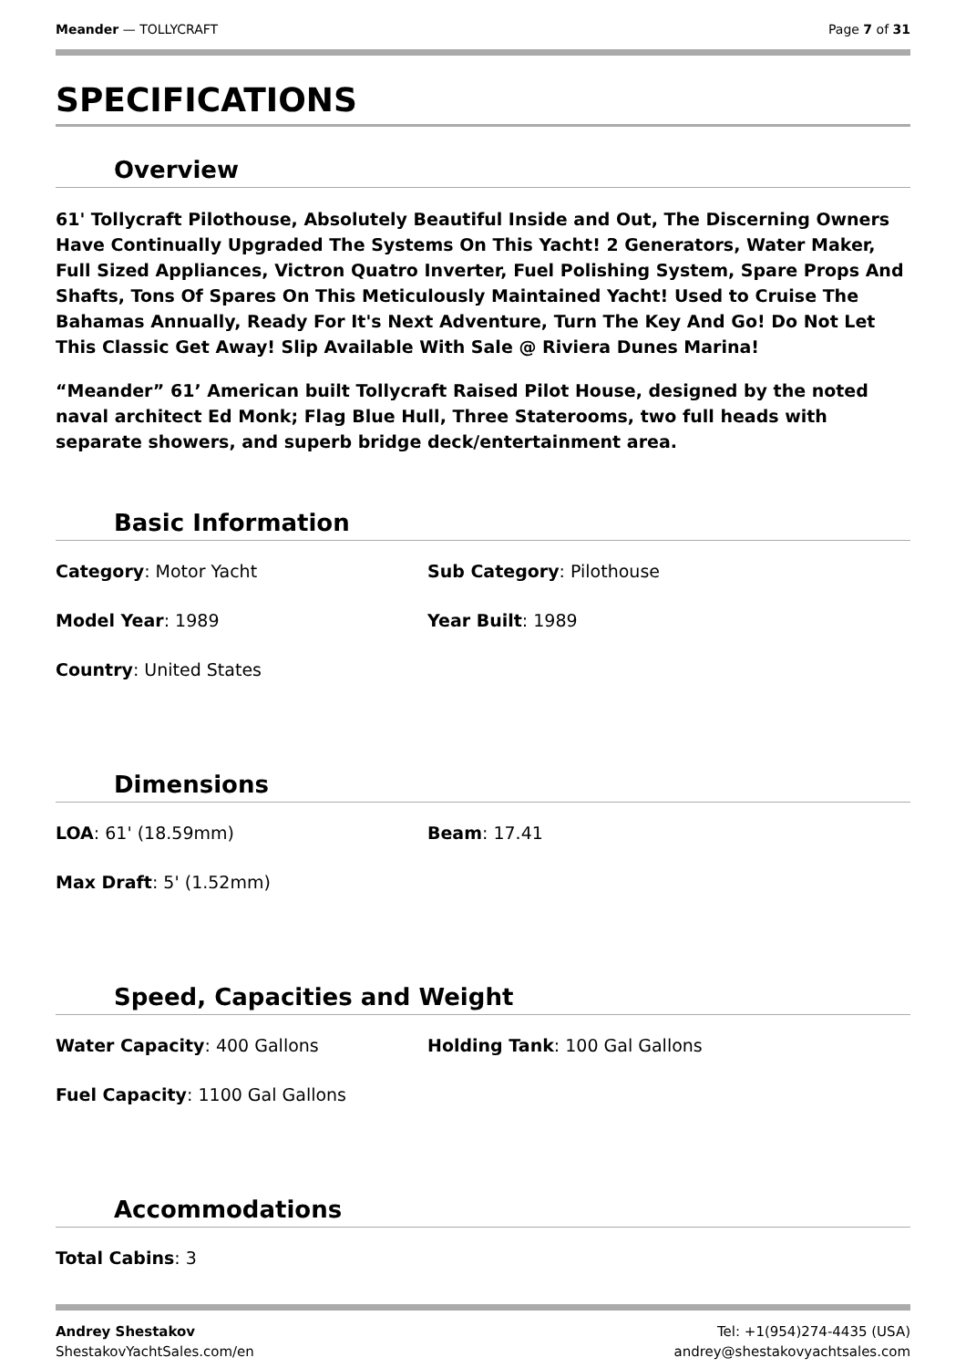Meander — TOLLYCRAFT Page 7 of 31
SPECIFICATIONS
Overview
61' Tollycraft Pilothouse, Absolutely Beautiful Inside and Out, The Discerning Owners Have Continually Upgraded The Systems On This Yacht! 2 Generators, Water Maker, Full Sized Appliances, Victron Quatro Inverter, Fuel Polishing System, Spare Props And Shafts, Tons Of Spares On This Meticulously Maintained Yacht! Used to Cruise The Bahamas Annually, Ready For It's Next Adventure, Turn The Key And Go! Do Not Let This Classic Get Away! Slip Available With Sale @ Riviera Dunes Marina!
“Meander” 61’ American built Tollycraft Raised Pilot House, designed by the noted naval architect Ed Monk; Flag Blue Hull, Three Staterooms, two full heads with separate showers, and superb bridge deck/entertainment area.
Basic Information
Category: Motor Yacht
Sub Category: Pilothouse
Model Year: 1989
Year Built: 1989
Country: United States
Dimensions
LOA: 61' (18.59mm)
Beam: 17.41
Max Draft: 5' (1.52mm)
Speed, Capacities and Weight
Water Capacity: 400 Gallons
Holding Tank: 100 Gal Gallons
Fuel Capacity: 1100 Gal Gallons
Accommodations
Total Cabins: 3
Andrey Shestakov
ShestakovYachtSales.com/en
Tel: +1(954)274-4435 (USA)
andrey@shestakovyachtsales.com